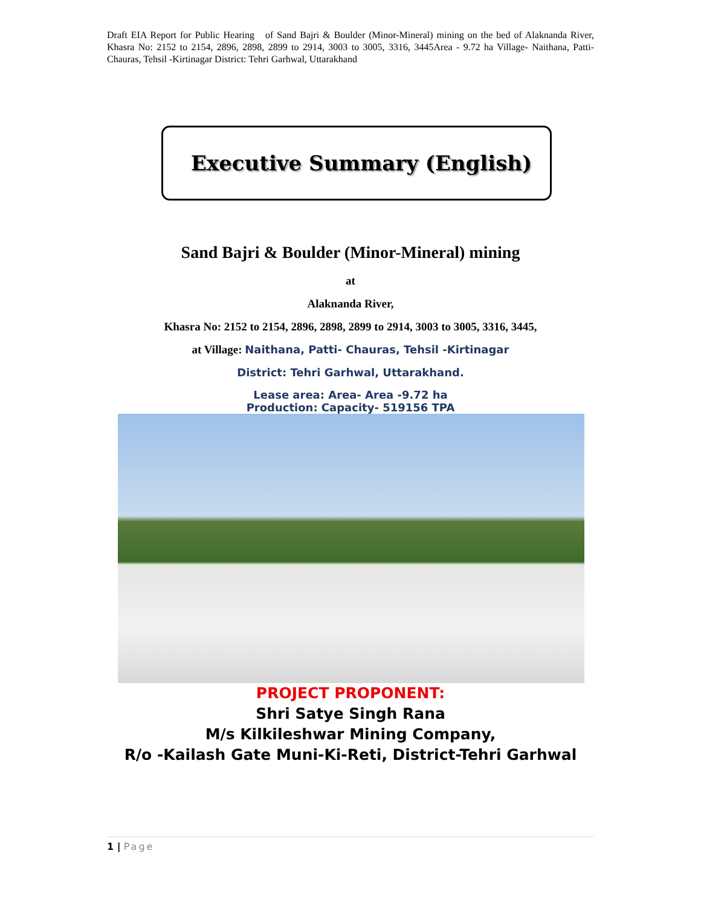Draft EIA Report for Public Hearing of Sand Bajri & Boulder (Minor-Mineral) mining on the bed of Alaknanda River, Khasra No: 2152 to 2154, 2896, 2898, 2899 to 2914, 3003 to 3005, 3316, 3445Area - 9.72 ha Village- Naithana, Patti- Chauras, Tehsil -Kirtinagar District: Tehri Garhwal, Uttarakhand
Executive Summary (English)
Sand Bajri & Boulder (Minor-Mineral) mining
at
Alaknanda River,
Khasra No: 2152 to 2154, 2896, 2898, 2899 to 2914, 3003 to 3005, 3316, 3445,
at Village: Naithana, Patti- Chauras, Tehsil -Kirtinagar
District: Tehri Garhwal, Uttarakhand.
Lease area: Area- Area -9.72 ha
Production: Capacity- 519156 TPA
PROJECT PROPONENT:
Shri Satye Singh Rana
M/s Kilkileshwar Mining Company,
R/o -Kailash Gate Muni-Ki-Reti, District-Tehri Garhwal
1 | Page